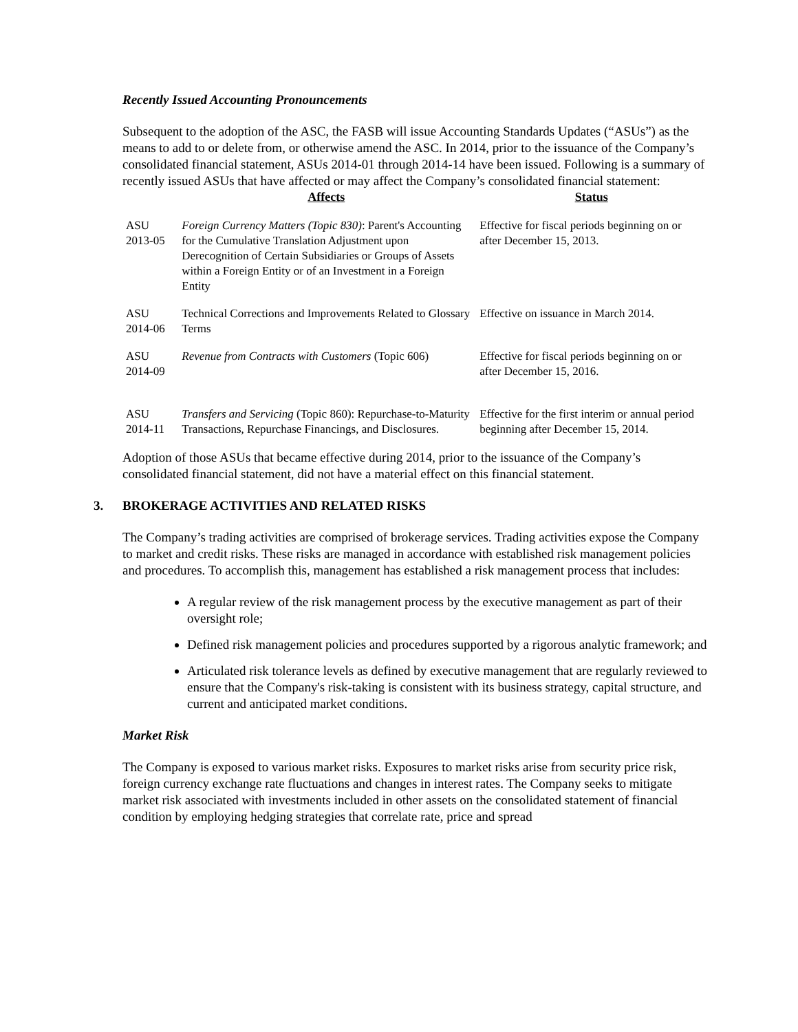Recently Issued Accounting Pronouncements
Subsequent to the adoption of the ASC, the FASB will issue Accounting Standards Updates (“ASUs”) as the means to add to or delete from, or otherwise amend the ASC. In 2014, prior to the issuance of the Company’s consolidated financial statement, ASUs 2014-01 through 2014-14 have been issued. Following is a summary of recently issued ASUs that have affected or may affect the Company’s consolidated financial statement:
| | Affects | Status |
| --- | --- | --- |
| ASU 2013-05 | Foreign Currency Matters (Topic 830) : Parent's Accounting for the Cumulative Translation Adjustment upon Derecognition of Certain Subsidiaries or Groups of Assets within a Foreign Entity or of an Investment in a Foreign Entity | Effective for fiscal periods beginning on or after December 15, 2013. |
| ASU 2014-06 | Technical Corrections and Improvements Related to Glossary Terms | Effective on issuance in March 2014. |
| ASU 2014-09 | Revenue from Contracts with Customers (Topic 606) | Effective for fiscal periods beginning on or after December 15, 2016. |
| ASU 2014-11 | Transfers and Servicing (Topic 860): Repurchase-to-Maturity Transactions, Repurchase Financings, and Disclosures. | Effective for the first interim or annual period beginning after December 15, 2014. |
Adoption of those ASUs that became effective during 2014, prior to the issuance of the Company’s consolidated financial statement, did not have a material effect on this financial statement.
3. BROKERAGE ACTIVITIES AND RELATED RISKS
The Company’s trading activities are comprised of brokerage services. Trading activities expose the Company to market and credit risks. These risks are managed in accordance with established risk management policies and procedures. To accomplish this, management has established a risk management process that includes:
A regular review of the risk management process by the executive management as part of their oversight role;
Defined risk management policies and procedures supported by a rigorous analytic framework; and
Articulated risk tolerance levels as defined by executive management that are regularly reviewed to ensure that the Company's risk-taking is consistent with its business strategy, capital structure, and current and anticipated market conditions.
Market Risk
The Company is exposed to various market risks. Exposures to market risks arise from security price risk, foreign currency exchange rate fluctuations and changes in interest rates. The Company seeks to mitigate market risk associated with investments included in other assets on the consolidated statement of financial condition by employing hedging strategies that correlate rate, price and spread